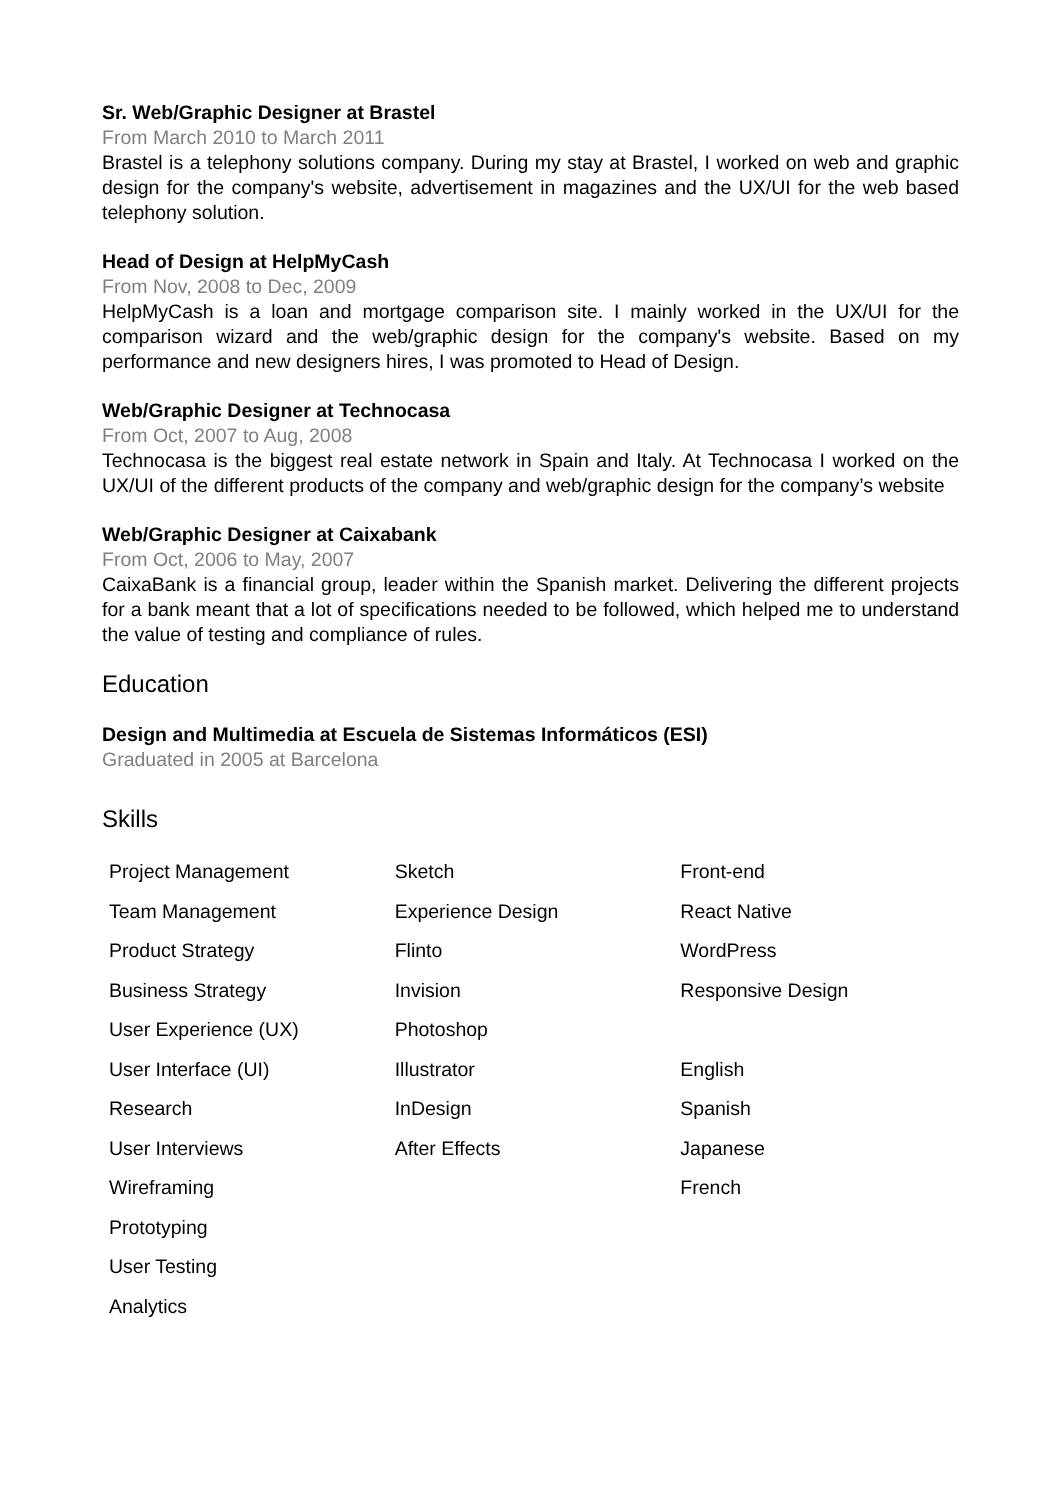Sr. Web/Graphic Designer at Brastel
From March 2010 to March 2011
Brastel is a telephony solutions company. During my stay at Brastel, I worked on web and graphic design for the company's website, advertisement in magazines and the UX/UI for the web based telephony solution.
Head of Design at HelpMyCash
From Nov, 2008 to Dec, 2009
HelpMyCash is a loan and mortgage comparison site. I mainly worked in the UX/UI for the comparison wizard and the web/graphic design for the company's website. Based on my performance and new designers hires, I was promoted to Head of Design.
Web/Graphic Designer at Technocasa
From Oct, 2007 to Aug, 2008
Technocasa is the biggest real estate network in Spain and Italy. At Technocasa I worked on the UX/UI of the different products of the company and web/graphic design for the company’s website
Web/Graphic Designer at Caixabank
From Oct, 2006 to May, 2007
CaixaBank is a financial group, leader within the Spanish market. Delivering the different projects for a bank meant that a lot of specifications needed to be followed, which helped me to understand the value of testing and compliance of rules.
Education
Design and Multimedia at Escuela de Sistemas Informáticos (ESI)
Graduated in 2005 at Barcelona
Skills
| Project Management | Sketch | Front-end |
| Team Management | Experience Design | React Native |
| Product Strategy | Flinto | WordPress |
| Business Strategy | Invision | Responsive Design |
| User Experience (UX) | Photoshop | |
| User Interface (UI) | Illustrator | English |
| Research | InDesign | Spanish |
| User Interviews | After Effects | Japanese |
| Wireframing | | French |
| Prototyping | | |
| User Testing | | |
| Analytics | | |